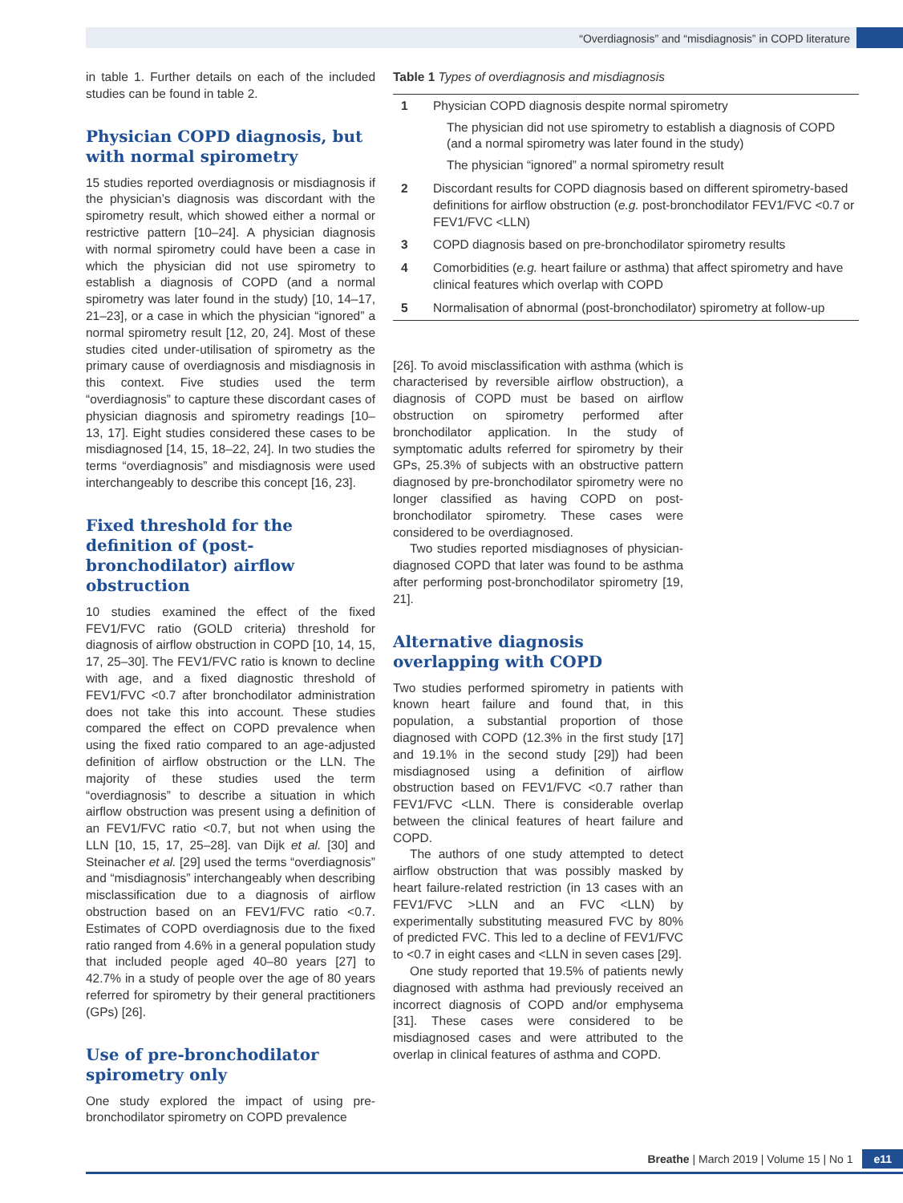“Overdiagnosis” and “misdiagnosis” in COPD literature
in table 1. Further details on each of the included studies can be found in table 2.
Physician COPD diagnosis, but with normal spirometry
15 studies reported overdiagnosis or misdiagnosis if the physician’s diagnosis was discordant with the spirometry result, which showed either a normal or restrictive pattern [10–24]. A physician diagnosis with normal spirometry could have been a case in which the physician did not use spirometry to establish a diagnosis of COPD (and a normal spirometry was later found in the study) [10, 14–17, 21–23], or a case in which the physician “ignored” a normal spirometry result [12, 20, 24]. Most of these studies cited under-utilisation of spirometry as the primary cause of overdiagnosis and misdiagnosis in this context. Five studies used the term “overdiagnosis” to capture these discordant cases of physician diagnosis and spirometry readings [10–13, 17]. Eight studies considered these cases to be misdiagnosed [14, 15, 18–22, 24]. In two studies the terms “overdiagnosis” and misdiagnosis were used interchangeably to describe this concept [16, 23].
Fixed threshold for the definition of (post-bronchodilator) airflow obstruction
10 studies examined the effect of the fixed FEV1/FVC ratio (GOLD criteria) threshold for diagnosis of airflow obstruction in COPD [10, 14, 15, 17, 25–30]. The FEV1/FVC ratio is known to decline with age, and a fixed diagnostic threshold of FEV1/FVC <0.7 after bronchodilator administration does not take this into account. These studies compared the effect on COPD prevalence when using the fixed ratio compared to an age-adjusted definition of airflow obstruction or the LLN. The majority of these studies used the term “overdiagnosis” to describe a situation in which airflow obstruction was present using a definition of an FEV1/FVC ratio <0.7, but not when using the LLN [10, 15, 17, 25–28]. van Dijk et al. [30] and Steinacher et al. [29] used the terms “overdiagnosis” and “misdiagnosis” interchangeably when describing misclassification due to a diagnosis of airflow obstruction based on an FEV1/FVC ratio <0.7. Estimates of COPD overdiagnosis due to the fixed ratio ranged from 4.6% in a general population study that included people aged 40–80 years [27] to 42.7% in a study of people over the age of 80 years referred for spirometry by their general practitioners (GPs) [26].
Use of pre-bronchodilator spirometry only
One study explored the impact of using pre-bronchodilator spirometry on COPD prevalence
Table 1 Types of overdiagnosis and misdiagnosis
| 1 | Physician COPD diagnosis despite normal spirometry The physician did not use spirometry to establish a diagnosis of COPD (and a normal spirometry was later found in the study) The physician “ignored” a normal spirometry result |
| 2 | Discordant results for COPD diagnosis based on different spirometry-based definitions for airflow obstruction ( e.g. post-bronchodilator FEV1/FVC <0.7 or FEV1/FVC <LLN) |
| 3 | COPD diagnosis based on pre-bronchodilator spirometry results |
| 4 | Comorbidities ( e.g. heart failure or asthma) that affect spirometry and have clinical features which overlap with COPD |
| 5 | Normalisation of abnormal (post-bronchodilator) spirometry at follow-up |
[26]. To avoid misclassification with asthma (which is characterised by reversible airflow obstruction), a diagnosis of COPD must be based on airflow obstruction on spirometry performed after bronchodilator application. In the study of symptomatic adults referred for spirometry by their GPs, 25.3% of subjects with an obstructive pattern diagnosed by pre-bronchodilator spirometry were no longer classified as having COPD on post-bronchodilator spirometry. These cases were considered to be overdiagnosed.
Two studies reported misdiagnoses of physician-diagnosed COPD that later was found to be asthma after performing post-bronchodilator spirometry [19, 21].
Alternative diagnosis overlapping with COPD
Two studies performed spirometry in patients with known heart failure and found that, in this population, a substantial proportion of those diagnosed with COPD (12.3% in the first study [17] and 19.1% in the second study [29]) had been misdiagnosed using a definition of airflow obstruction based on FEV1/FVC <0.7 rather than FEV1/FVC <LLN. There is considerable overlap between the clinical features of heart failure and COPD.
The authors of one study attempted to detect airflow obstruction that was possibly masked by heart failure-related restriction (in 13 cases with an FEV1/FVC >LLN and an FVC <LLN) by experimentally substituting measured FVC by 80% of predicted FVC. This led to a decline of FEV1/FVC to <0.7 in eight cases and <LLN in seven cases [29].
One study reported that 19.5% of patients newly diagnosed with asthma had previously received an incorrect diagnosis of COPD and/or emphysema [31]. These cases were considered to be misdiagnosed cases and were attributed to the overlap in clinical features of asthma and COPD.
Breathe | March 2019 | Volume 15 | No 1 e11